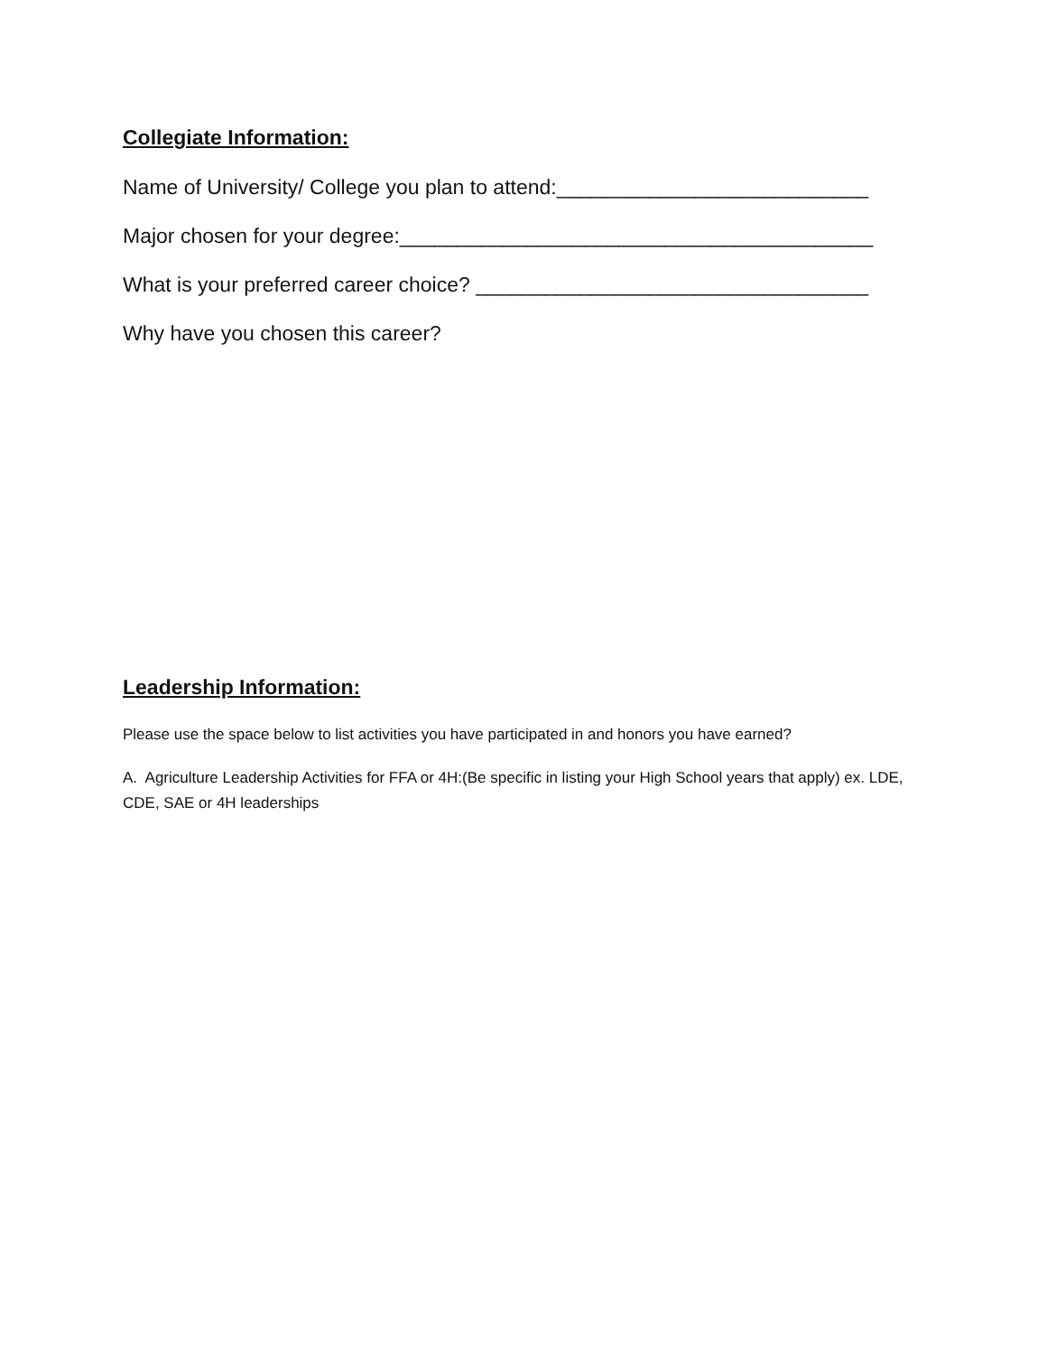Collegiate Information:
Name of University/ College you plan to attend:___________________________
Major chosen for your degree:_________________________________________
What is your preferred career choice? __________________________________
Why have you chosen this career?
Leadership Information:
Please use the space below to list activities you have participated in and honors you have earned?
A. Agriculture Leadership Activities for FFA or 4H:(Be specific in listing your High School years that apply) ex. LDE, CDE, SAE or 4H leaderships